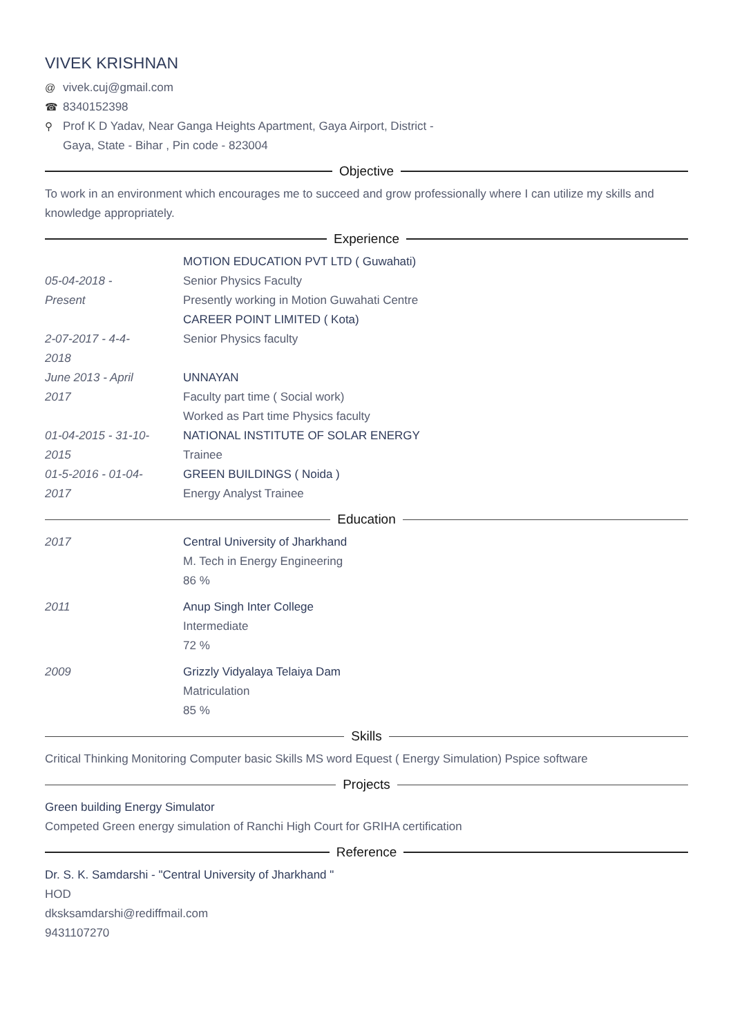VIVEK KRISHNAN
@ vivek.cuj@gmail.com
☎ 8340152398
⚲ Prof K D Yadav, Near Ganga Heights Apartment, Gaya Airport, District -
Gaya, State - Bihar , Pin code - 823004
Objective
To work in an environment which encourages me to succeed and grow professionally where I can utilize my skills and knowledge appropriately.
Experience
05-04-2018 -
Present
MOTION EDUCATION PVT LTD ( Guwahati)
Senior Physics Faculty
Presently working in Motion Guwahati Centre
2-07-2017 - 4-4-
2018
CAREER POINT LIMITED ( Kota)
Senior Physics faculty
June 2013 - April
2017
UNNAYAN
Faculty part time ( Social work)
Worked as Part time Physics faculty
01-04-2015 - 31-10-
2015
NATIONAL INSTITUTE OF SOLAR ENERGY
Trainee
01-5-2016 - 01-04-
2017
GREEN BUILDINGS ( Noida )
Energy Analyst Trainee
Education
2017 Central University of Jharkhand
M. Tech in Energy Engineering
86 %
2011 Anup Singh Inter College
Intermediate
72 %
2009 Grizzly Vidyalaya Telaiya Dam
Matriculation
85 %
Skills
Critical Thinking Monitoring Computer basic Skills MS word Equest ( Energy Simulation) Pspice software
Projects
Green building Energy Simulator
Competed Green energy simulation of Ranchi High Court for GRIHA certification
Reference
Dr. S. K. Samdarshi - "Central University of Jharkhand "
HOD
dksksamdarshi@rediffmail.com
9431107270